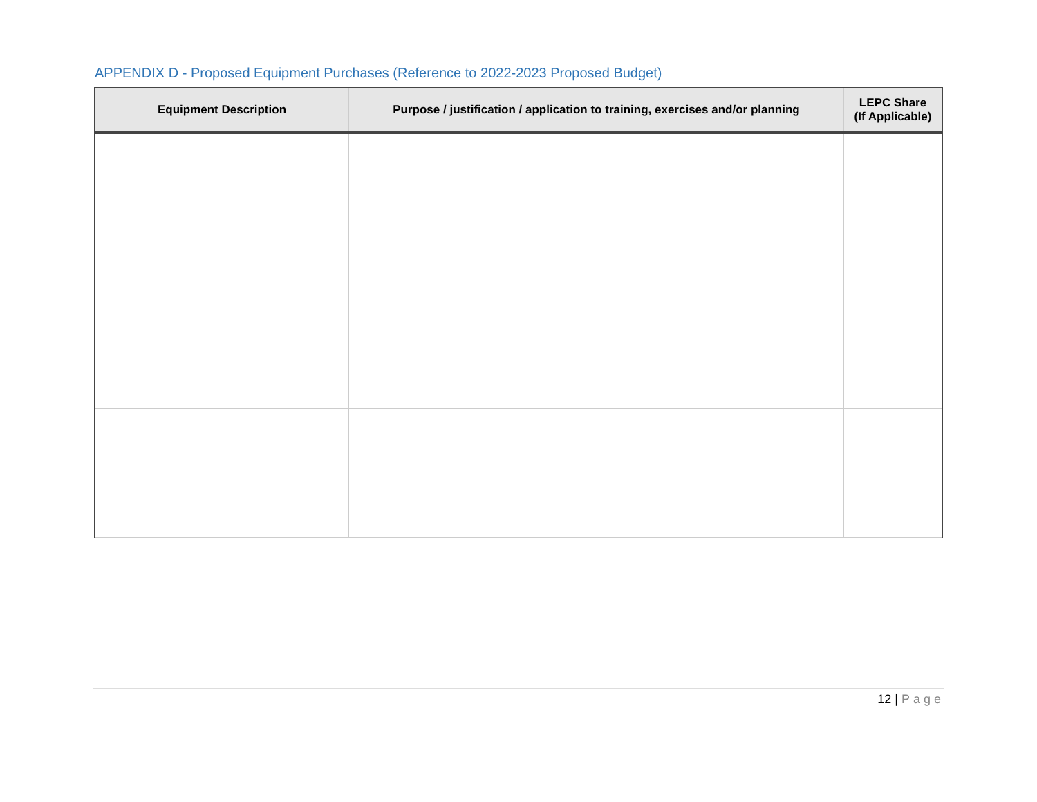APPENDIX D - Proposed Equipment Purchases (Reference to 2022-2023 Proposed Budget)
| Equipment Description | Purpose / justification / application to training, exercises and/or planning | LEPC Share (If Applicable) |
| --- | --- | --- |
12 | Page